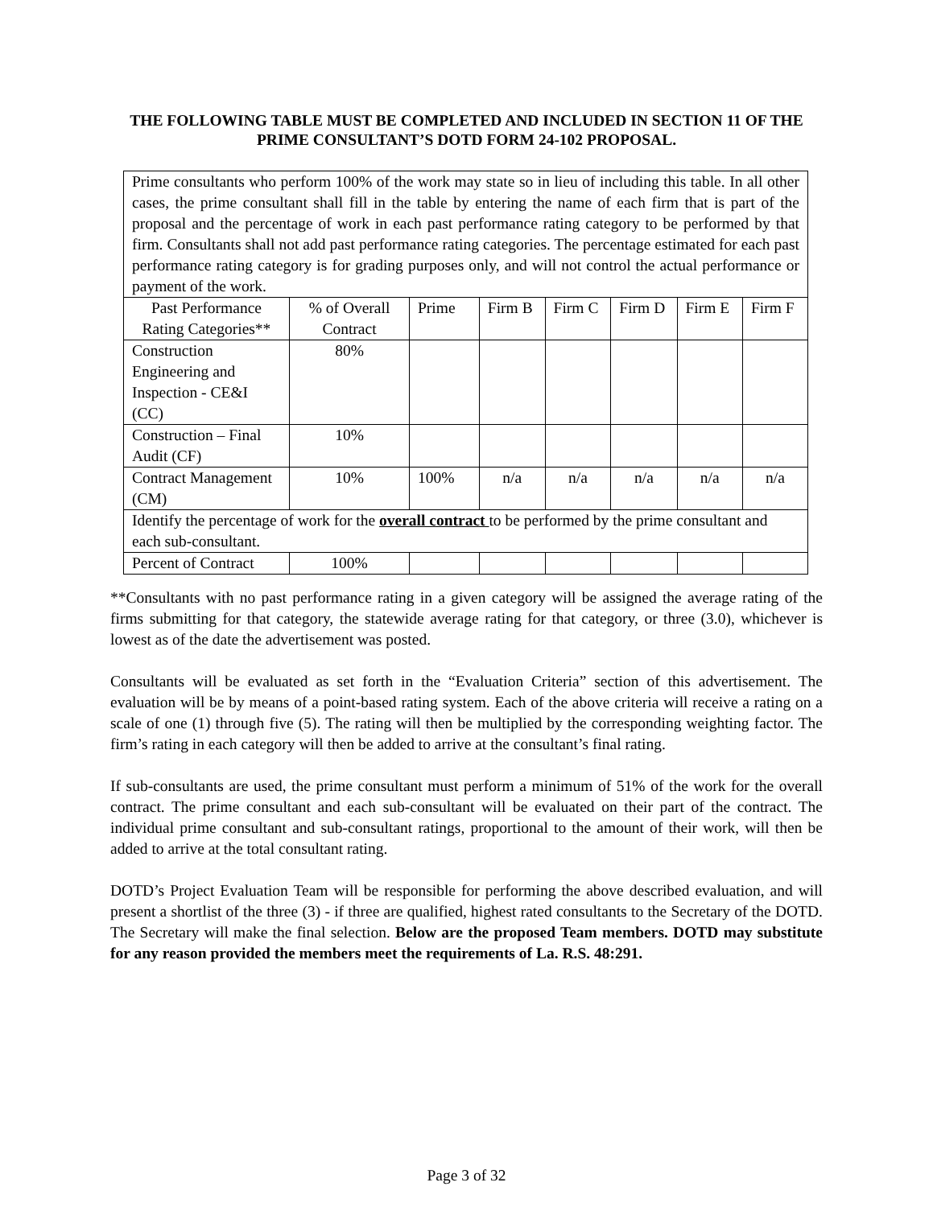THE FOLLOWING TABLE MUST BE COMPLETED AND INCLUDED IN SECTION 11 OF THE PRIME CONSULTANT’S DOTD FORM 24-102 PROPOSAL.
| Prime consultants who perform 100% of the work may state so in lieu of including this table. In all other cases, the prime consultant shall fill in the table by entering the name of each firm that is part of the proposal and the percentage of work in each past performance rating category to be performed by that firm. Consultants shall not add past performance rating categories. The percentage estimated for each past performance rating category is for grading purposes only, and will not control the actual performance or payment of the work. | | | | | | | |
| Past Performance Rating Categories** | % of Overall Contract | Prime | Firm B | Firm C | Firm D | Firm E | Firm F |
| Construction Engineering and Inspection - CE&I (CC) | 80% | | | | | | |
| Construction – Final Audit (CF) | 10% | | | | | | |
| Contract Management (CM) | 10% | 100% | n/a | n/a | n/a | n/a | n/a |
| Identify the percentage of work for the overall contract to be performed by the prime consultant and each sub-consultant. | | | | | | | |
| Percent of Contract | 100% | | | | | | |
**Consultants with no past performance rating in a given category will be assigned the average rating of the firms submitting for that category, the statewide average rating for that category, or three (3.0), whichever is lowest as of the date the advertisement was posted.
Consultants will be evaluated as set forth in the “Evaluation Criteria” section of this advertisement. The evaluation will be by means of a point-based rating system. Each of the above criteria will receive a rating on a scale of one (1) through five (5). The rating will then be multiplied by the corresponding weighting factor. The firm’s rating in each category will then be added to arrive at the consultant’s final rating.
If sub-consultants are used, the prime consultant must perform a minimum of 51% of the work for the overall contract. The prime consultant and each sub-consultant will be evaluated on their part of the contract. The individual prime consultant and sub-consultant ratings, proportional to the amount of their work, will then be added to arrive at the total consultant rating.
DOTD’s Project Evaluation Team will be responsible for performing the above described evaluation, and will present a shortlist of the three (3) - if three are qualified, highest rated consultants to the Secretary of the DOTD. The Secretary will make the final selection. Below are the proposed Team members. DOTD may substitute for any reason provided the members meet the requirements of La. R.S. 48:291.
Page 3 of 32